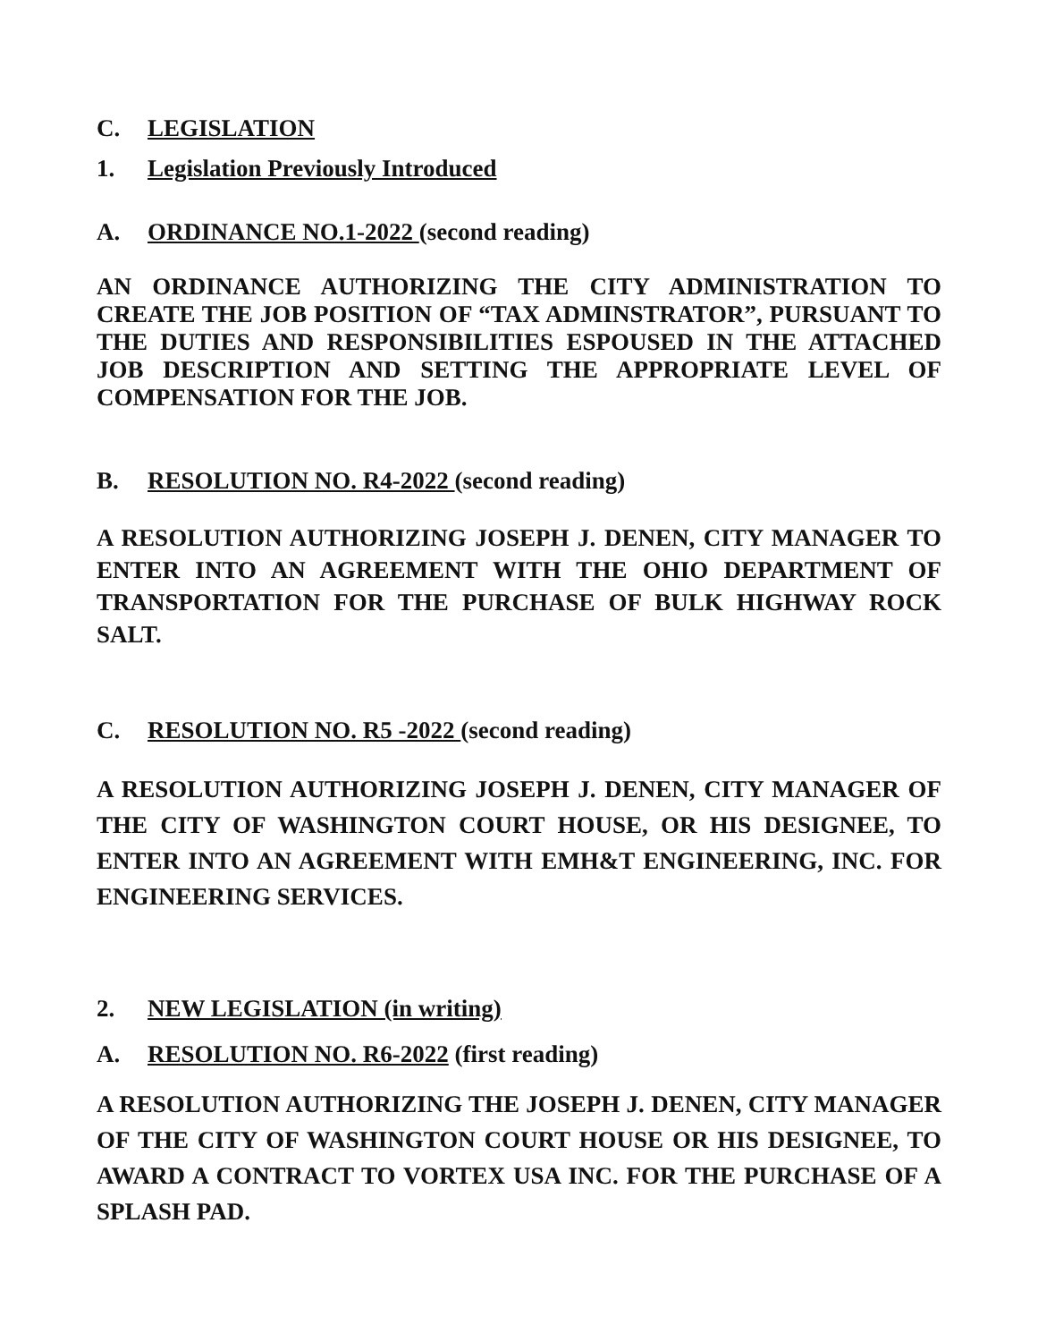C. LEGISLATION
1. Legislation Previously Introduced
A. ORDINANCE NO.1-2022 (second reading)
AN ORDINANCE AUTHORIZING THE CITY ADMINISTRATION TO CREATE THE JOB POSITION OF “TAX ADMINSTRATOR”, PURSUANT TO THE DUTIES AND RESPONSIBILITIES ESPOUSED IN THE ATTACHED JOB DESCRIPTION AND SETTING THE APPROPRIATE LEVEL OF COMPENSATION FOR THE JOB.
B. RESOLUTION NO. R4-2022 (second reading)
A RESOLUTION AUTHORIZING JOSEPH J. DENEN, CITY MANAGER TO ENTER INTO AN AGREEMENT WITH THE OHIO DEPARTMENT OF TRANSPORTATION FOR THE PURCHASE OF BULK HIGHWAY ROCK SALT.
C. RESOLUTION NO. R5 -2022 (second reading)
A RESOLUTION AUTHORIZING JOSEPH J. DENEN, CITY MANAGER OF THE CITY OF WASHINGTON COURT HOUSE, OR HIS DESIGNEE, TO ENTER INTO AN AGREEMENT WITH EMH&T ENGINEERING, INC. FOR ENGINEERING SERVICES.
2. NEW LEGISLATION (in writing)
A. RESOLUTION NO. R6-2022 (first reading)
A RESOLUTION AUTHORIZING THE JOSEPH J. DENEN, CITY MANAGER OF THE CITY OF WASHINGTON COURT HOUSE OR HIS DESIGNEE, TO AWARD A CONTRACT TO VORTEX USA INC. FOR THE PURCHASE OF A SPLASH PAD.